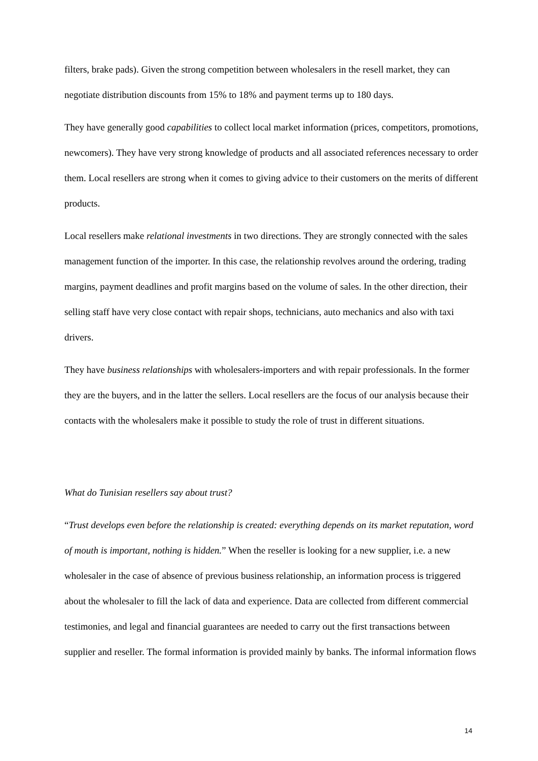filters, brake pads). Given the strong competition between wholesalers in the resell market, they can negotiate distribution discounts from 15% to 18% and payment terms up to 180 days.
They have generally good capabilities to collect local market information (prices, competitors, promotions, newcomers). They have very strong knowledge of products and all associated references necessary to order them. Local resellers are strong when it comes to giving advice to their customers on the merits of different products.
Local resellers make relational investments in two directions. They are strongly connected with the sales management function of the importer. In this case, the relationship revolves around the ordering, trading margins, payment deadlines and profit margins based on the volume of sales. In the other direction, their selling staff have very close contact with repair shops, technicians, auto mechanics and also with taxi drivers.
They have business relationships with wholesalers-importers and with repair professionals. In the former they are the buyers, and in the latter the sellers. Local resellers are the focus of our analysis because their contacts with the wholesalers make it possible to study the role of trust in different situations.
What do Tunisian resellers say about trust?
“Trust develops even before the relationship is created: everything depends on its market reputation, word of mouth is important, nothing is hidden.” When the reseller is looking for a new supplier, i.e. a new wholesaler in the case of absence of previous business relationship, an information process is triggered about the wholesaler to fill the lack of data and experience. Data are collected from different commercial testimonies, and legal and financial guarantees are needed to carry out the first transactions between supplier and reseller. The formal information is provided mainly by banks. The informal information flows
14